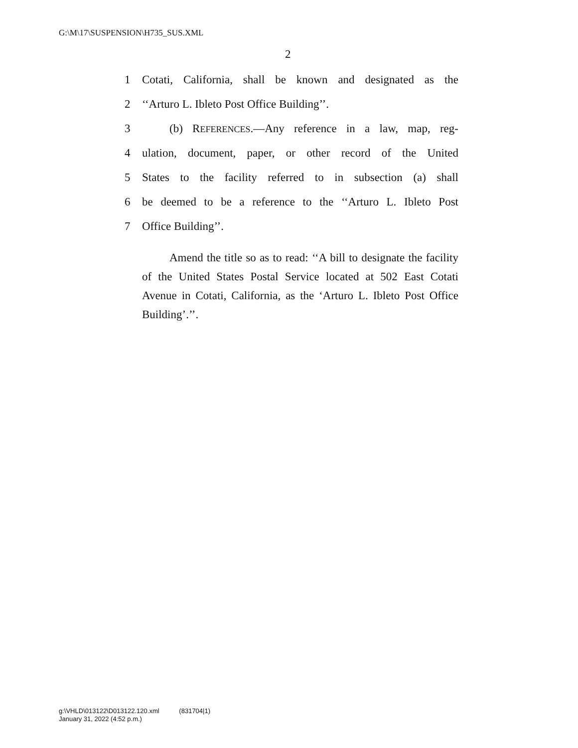G:\M\17\SUSPENSION\H735_SUS.XML
2
1 Cotati, California, shall be known and designated as the
2 ‘‘Arturo L. Ibleto Post Office Building’’.
3 (b) REFERENCES.—Any reference in a law, map, reg-
4 ulation, document, paper, or other record of the United
5 States to the facility referred to in subsection (a) shall
6 be deemed to be a reference to the ‘‘Arturo L. Ibleto Post
7 Office Building’’.
Amend the title so as to read: ‘‘A bill to designate the facility of the United States Postal Service located at 502 East Cotati Avenue in Cotati, California, as the ‘Arturo L. Ibleto Post Office Building’.’’.
g:\VHLD\013122\D013122.120.xml (831704|1)
January 31, 2022 (4:52 p.m.)